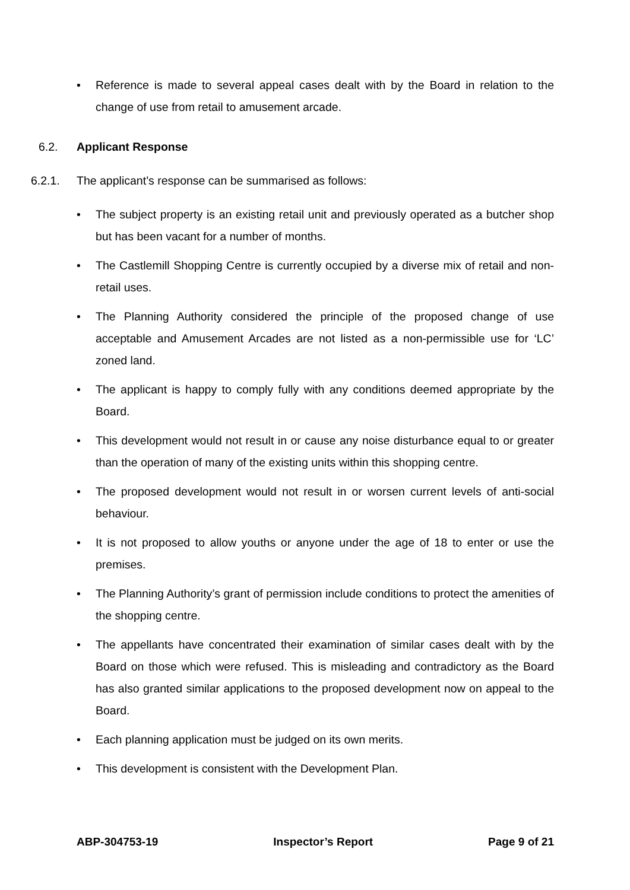• Reference is made to several appeal cases dealt with by the Board in relation to the change of use from retail to amusement arcade.
6.2. Applicant Response
6.2.1. The applicant’s response can be summarised as follows:
• The subject property is an existing retail unit and previously operated as a butcher shop but has been vacant for a number of months.
• The Castlemill Shopping Centre is currently occupied by a diverse mix of retail and non-retail uses.
• The Planning Authority considered the principle of the proposed change of use acceptable and Amusement Arcades are not listed as a non-permissible use for ‘LC’ zoned land.
• The applicant is happy to comply fully with any conditions deemed appropriate by the Board.
• This development would not result in or cause any noise disturbance equal to or greater than the operation of many of the existing units within this shopping centre.
• The proposed development would not result in or worsen current levels of anti-social behaviour.
• It is not proposed to allow youths or anyone under the age of 18 to enter or use the premises.
• The Planning Authority’s grant of permission include conditions to protect the amenities of the shopping centre.
• The appellants have concentrated their examination of similar cases dealt with by the Board on those which were refused. This is misleading and contradictory as the Board has also granted similar applications to the proposed development now on appeal to the Board.
• Each planning application must be judged on its own merits.
• This development is consistent with the Development Plan.
ABP-304753-19 Inspector’s Report Page 9 of 21